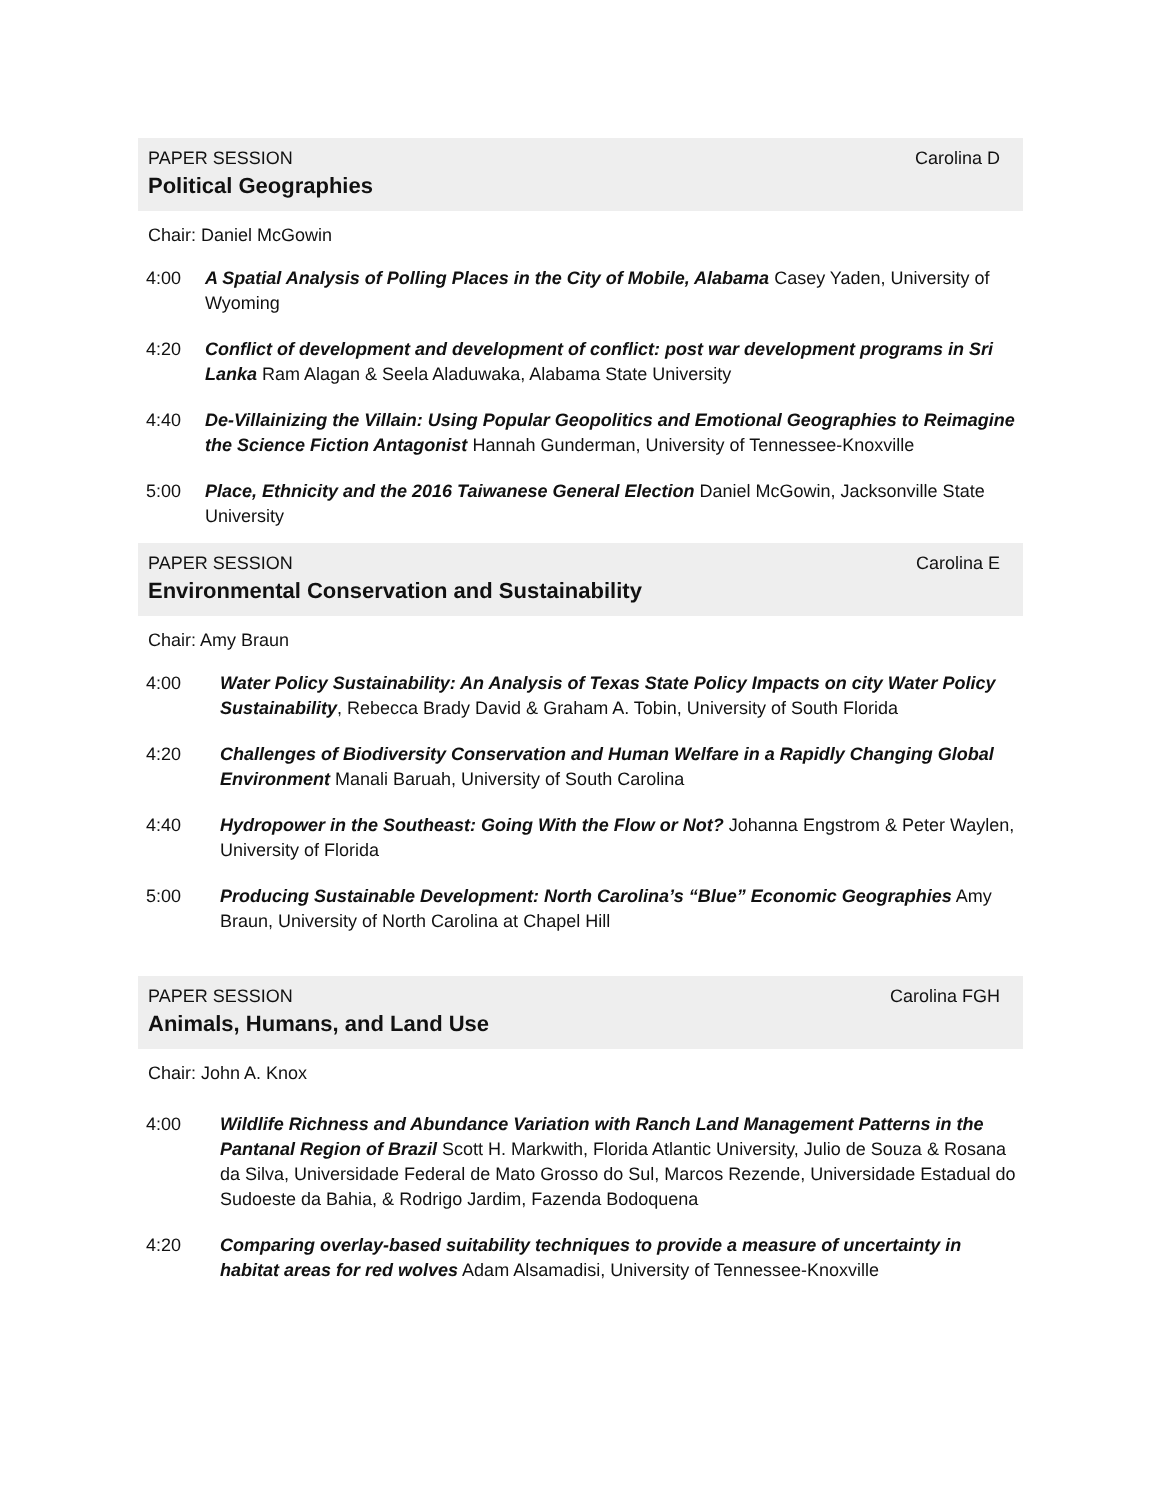PAPER SESSION Carolina D
Political Geographies
Chair: Daniel McGowin
4:00 A Spatial Analysis of Polling Places in the City of Mobile, Alabama Casey Yaden, University of Wyoming
4:20 Conflict of development and development of conflict: post war development programs in Sri Lanka Ram Alagan & Seela Aladuwaka, Alabama State University
4:40 De-Villainizing the Villain: Using Popular Geopolitics and Emotional Geographies to Reimagine the Science Fiction Antagonist Hannah Gunderman, University of Tennessee-Knoxville
5:00 Place, Ethnicity and the 2016 Taiwanese General Election Daniel McGowin, Jacksonville State University
PAPER SESSION Carolina E
Environmental Conservation and Sustainability
Chair: Amy Braun
4:00 Water Policy Sustainability: An Analysis of Texas State Policy Impacts on city Water Policy Sustainability, Rebecca Brady David & Graham A. Tobin, University of South Florida
4:20 Challenges of Biodiversity Conservation and Human Welfare in a Rapidly Changing Global Environment Manali Baruah, University of South Carolina
4:40 Hydropower in the Southeast: Going With the Flow or Not? Johanna Engstrom & Peter Waylen, University of Florida
5:00 Producing Sustainable Development: North Carolina’s “Blue” Economic Geographies Amy Braun, University of North Carolina at Chapel Hill
PAPER SESSION Carolina FGH
Animals, Humans, and Land Use
Chair: John A. Knox
4:00 Wildlife Richness and Abundance Variation with Ranch Land Management Patterns in the Pantanal Region of Brazil Scott H. Markwith, Florida Atlantic University, Julio de Souza & Rosana da Silva, Universidade Federal de Mato Grosso do Sul, Marcos Rezende, Universidade Estadual do Sudoeste da Bahia, & Rodrigo Jardim, Fazenda Bodoquena
4:20 Comparing overlay-based suitability techniques to provide a measure of uncertainty in habitat areas for red wolves Adam Alsamadisi, University of Tennessee-Knoxville